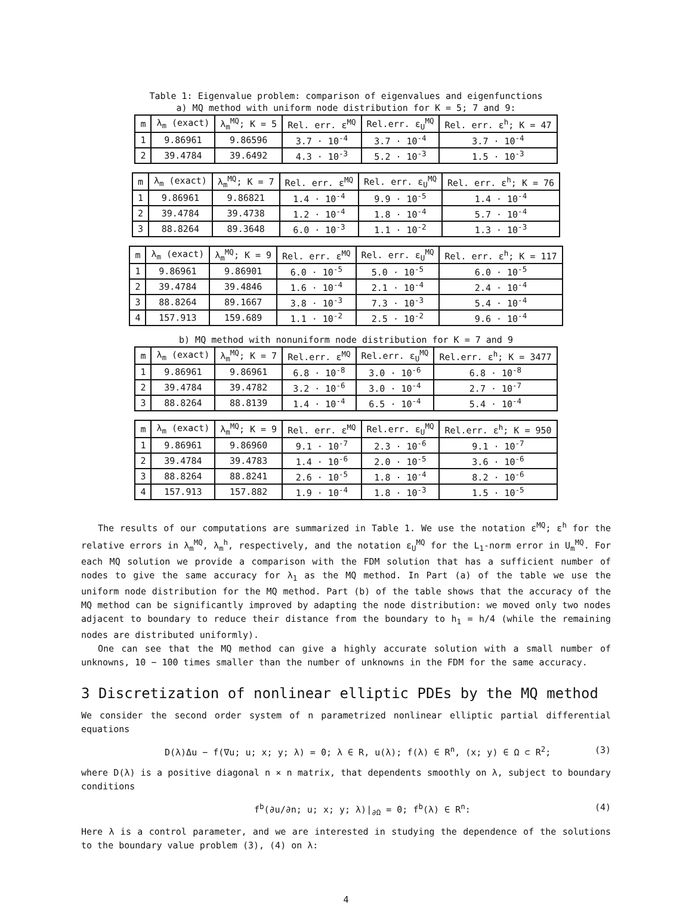Table 1: Eigenvalue problem: comparison of eigenvalues and eigenfunctions
a) MQ method with uniform node distribution for K = 5; 7 and 9:
| m | λ<sub>m</sub> (exact) | λ<sub>m</sub><sup>MQ</sup>; K = 5 | Rel. err. ε<sup>MQ</sup> | Rel.err. ε<sub>U</sub><sup>MQ</sup> | Rel. err. ε<sup>h</sup>; K = 47 |
| --- | --- | --- | --- | --- | --- |
| 1 | 9.86961 | 9.86596 | 3.7 · 10<sup>-4</sup> | 3.7 · 10<sup>-4</sup> | 3.7 · 10<sup>-4</sup> |
| 2 | 39.4784 | 39.6492 | 4.3 · 10<sup>-3</sup> | 5.2 · 10<sup>-3</sup> | 1.5 · 10<sup>-3</sup> |
| m | λ<sub>m</sub> (exact) | λ<sub>m</sub><sup>MQ</sup>; K = 7 | Rel. err. ε<sup>MQ</sup> | Rel. err. ε<sub>U</sub><sup>MQ</sup> | Rel. err. ε<sup>h</sup>; K = 76 |
| --- | --- | --- | --- | --- | --- |
| 1 | 9.86961 | 9.86821 | 1.4 · 10<sup>-4</sup> | 9.9 · 10<sup>-5</sup> | 1.4 · 10<sup>-4</sup> |
| 2 | 39.4784 | 39.4738 | 1.2 · 10<sup>-4</sup> | 1.8 · 10<sup>-4</sup> | 5.7 · 10<sup>-4</sup> |
| 3 | 88.8264 | 89.3648 | 6.0 · 10<sup>-3</sup> | 1.1 · 10<sup>-2</sup> | 1.3 · 10<sup>-3</sup> |
| m | λ<sub>m</sub> (exact) | λ<sub>m</sub><sup>MQ</sup>; K = 9 | Rel. err. ε<sup>MQ</sup> | Rel. err. ε<sub>U</sub><sup>MQ</sup> | Rel. err. ε<sup>h</sup>; K = 117 |
| --- | --- | --- | --- | --- | --- |
| 1 | 9.86961 | 9.86901 | 6.0 · 10<sup>-5</sup> | 5.0 · 10<sup>-5</sup> | 6.0 · 10<sup>-5</sup> |
| 2 | 39.4784 | 39.4846 | 1.6 · 10<sup>-4</sup> | 2.1 · 10<sup>-4</sup> | 2.4 · 10<sup>-4</sup> |
| 3 | 88.8264 | 89.1667 | 3.8 · 10<sup>-3</sup> | 7.3 · 10<sup>-3</sup> | 5.4 · 10<sup>-4</sup> |
| 4 | 157.913 | 159.689 | 1.1 · 10<sup>-2</sup> | 2.5 · 10<sup>-2</sup> | 9.6 · 10<sup>-4</sup> |
b) MQ method with nonuniform node distribution for K = 7 and 9
| m | λ<sub>m</sub> (exact) | λ<sub>m</sub><sup>MQ</sup>; K = 7 | Rel.err. ε<sup>MQ</sup> | Rel.err. ε<sub>U</sub><sup>MQ</sup> | Rel.err. ε<sup>h</sup>; K = 3477 |
| --- | --- | --- | --- | --- | --- |
| 1 | 9.86961 | 9.86961 | 6.8 · 10<sup>-8</sup> | 3.0 · 10<sup>-6</sup> | 6.8 · 10<sup>-8</sup> |
| 2 | 39.4784 | 39.4782 | 3.2 · 10<sup>-6</sup> | 3.0 · 10<sup>-4</sup> | 2.7 · 10<sup>-7</sup> |
| 3 | 88.8264 | 88.8139 | 1.4 · 10<sup>-4</sup> | 6.5 · 10<sup>-4</sup> | 5.4 · 10<sup>-4</sup> |
| m | λ<sub>m</sub> (exact) | λ<sub>m</sub><sup>MQ</sup>; K = 9 | Rel. err. ε<sup>MQ</sup> | Rel.err. ε<sub>U</sub><sup>MQ</sup> | Rel.err. ε<sup>h</sup>; K = 950 |
| --- | --- | --- | --- | --- | --- |
| 1 | 9.86961 | 9.86960 | 9.1 · 10<sup>-7</sup> | 2.3 · 10<sup>-6</sup> | 9.1 · 10<sup>-7</sup> |
| 2 | 39.4784 | 39.4783 | 1.4 · 10<sup>-6</sup> | 2.0 · 10<sup>-5</sup> | 3.6 · 10<sup>-6</sup> |
| 3 | 88.8264 | 88.8241 | 2.6 · 10<sup>-5</sup> | 1.8 · 10<sup>-4</sup> | 8.2 · 10<sup>-6</sup> |
| 4 | 157.913 | 157.882 | 1.9 · 10<sup>-4</sup> | 1.8 · 10<sup>-3</sup> | 1.5 · 10<sup>-5</sup> |
The results of our computations are summarized in Table 1. We use the notation ε<sup>MQ</sup>; ε<sup>h</sup> for the relative errors in λ<sub>m</sub><sup>MQ</sup>, λ<sub>m</sub><sup>h</sup>, respectively, and the notation ε<sub>U</sub><sup>MQ</sup> for the L<sub>1</sub>-norm error in U<sub>m</sub><sup>MQ</sup>. For each MQ solution we provide a comparison with the FDM solution that has a sufficient number of nodes to give the same accuracy for λ<sub>1</sub> as the MQ method. In Part (a) of the table we use the uniform node distribution for the MQ method. Part (b) of the table shows that the accuracy of the MQ method can be significantly improved by adapting the node distribution: we moved only two nodes adjacent to boundary to reduce their distance from the boundary to h<sub>1</sub> = h/4 (while the remaining nodes are distributed uniformly).
One can see that the MQ method can give a highly accurate solution with a small number of unknowns, 10 − 100 times smaller than the number of unknowns in the FDM for the same accuracy.
3 Discretization of nonlinear elliptic PDEs by the MQ method
We consider the second order system of n parametrized nonlinear elliptic partial differential equations
D(λ)Δu − f(∇u; u; x; y; λ) = 0; λ ∈ R, u(λ); f(λ) ∈ R<sup>n</sup>, (x; y) ∈ Ω ⊂ R<sup>2</sup>; (3)
where D(λ) is a positive diagonal n × n matrix, that dependents smoothly on λ, subject to boundary conditions
f<sup>b</sup>(∂u/∂n; u; x; y; λ)|<sub>∂Ω</sub> = 0; f<sup>b</sup>(λ) ∈ R<sup>n</sup>: (4)
Here λ is a control parameter, and we are interested in studying the dependence of the solutions to the boundary value problem (3), (4) on λ:
4